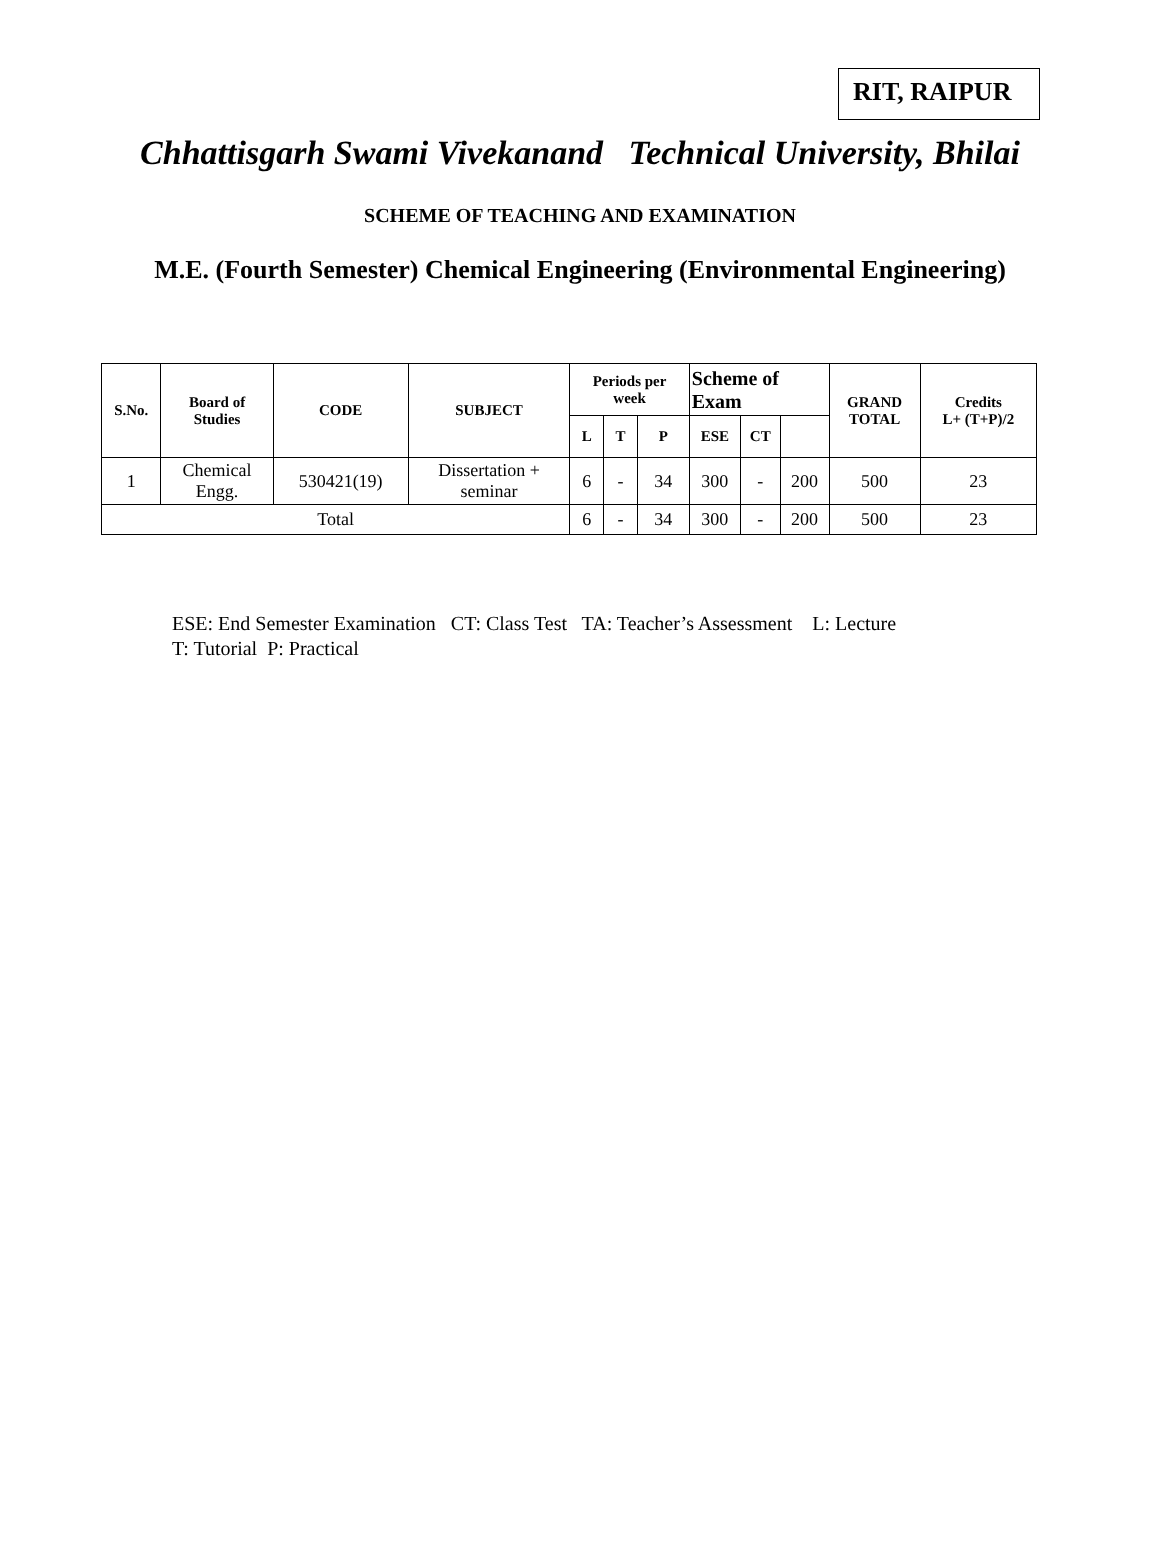RIT, RAIPUR
Chhattisgarh Swami Vivekanand Technical University, Bhilai
SCHEME OF TEACHING AND EXAMINATION
M.E. (Fourth Semester) Chemical Engineering (Environmental Engineering)
| S.No. | Board of Studies | CODE | SUBJECT | Periods per week | | | Scheme of Exam | | | GRAND TOTAL | Credits L+ (T+P)/2 |
| --- | --- | --- | --- | --- | --- | --- | --- | --- | --- | --- | --- |
| | | | | L | T | P | ESE | CT | | | |
| 1 | Chemical Engg. | 530421(19) | Dissertation + seminar | 6 | - | 34 | 300 | - | 200 | 500 | 23 |
| Total | | | | 6 | - | 34 | 300 | - | 200 | 500 | 23 |
ESE: End Semester Examination CT: Class Test TA: Teacher’s Assessment L: Lecture
T: Tutorial P: Practical